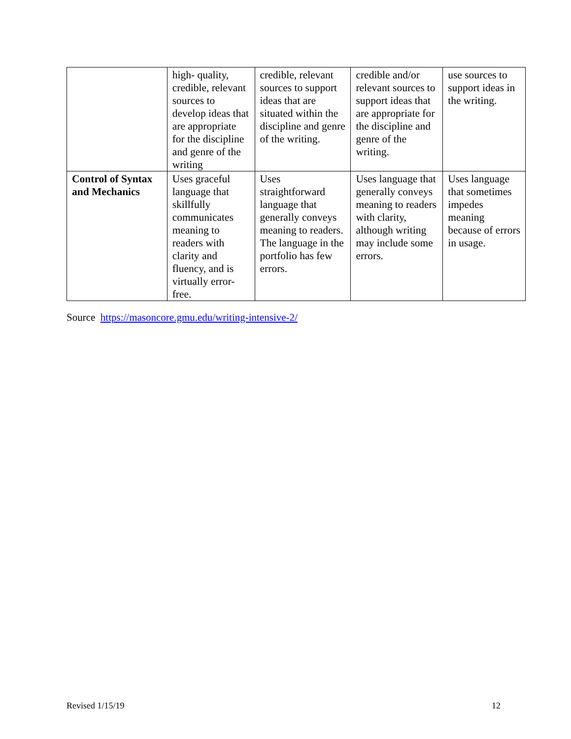| | high- quality, credible, relevant sources to develop ideas that are appropriate for the discipline and genre of the writing | credible, relevant sources to support ideas that are situated within the discipline and genre of the writing. | credible and/or relevant sources to support ideas that are appropriate for the discipline and genre of the writing. | use sources to support ideas in the writing. |
| Control of Syntax and Mechanics | Uses graceful language that skillfully communicates meaning to readers with clarity and fluency, and is virtually error-free. | Uses straightforward language that generally conveys meaning to readers. The language in the portfolio has few errors. | Uses language that generally conveys meaning to readers with clarity, although writing may include some errors. | Uses language that sometimes impedes meaning because of errors in usage. |
Source https://masoncore.gmu.edu/writing-intensive-2/
Revised 1/15/19 12